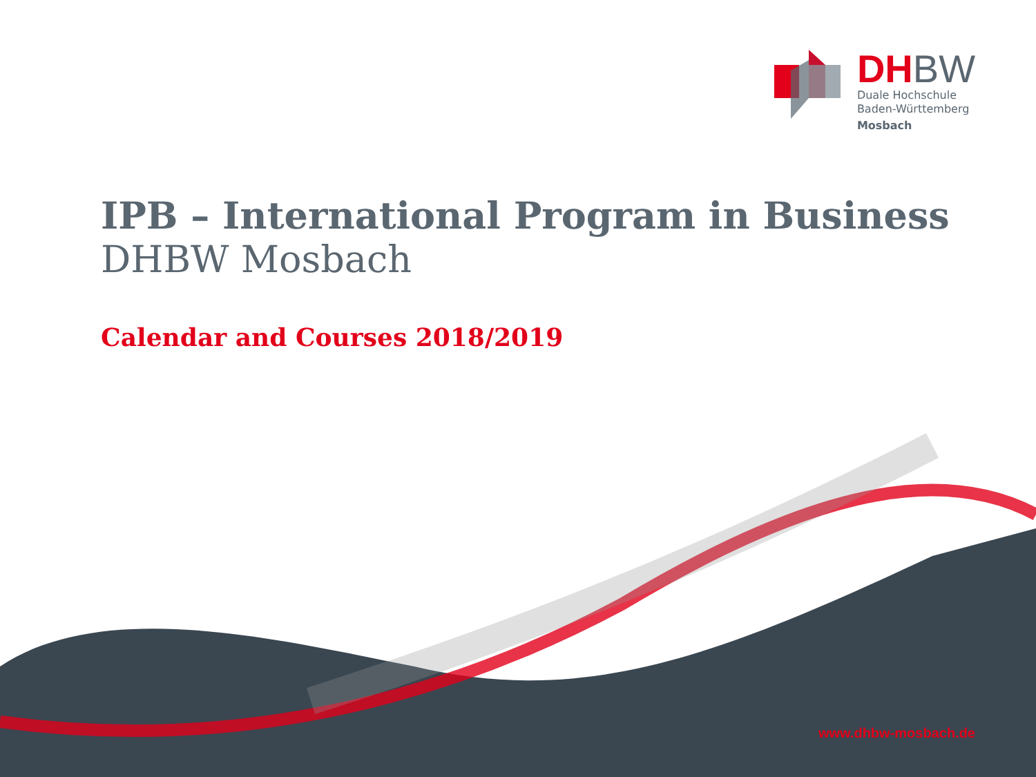DHBW
Duale Hochschule
Baden-Württemberg
Mosbach
IPB – International Program in Business
DHBW Mosbach
Calendar and Courses 2018/2019
www.dhbw-mosbach.de